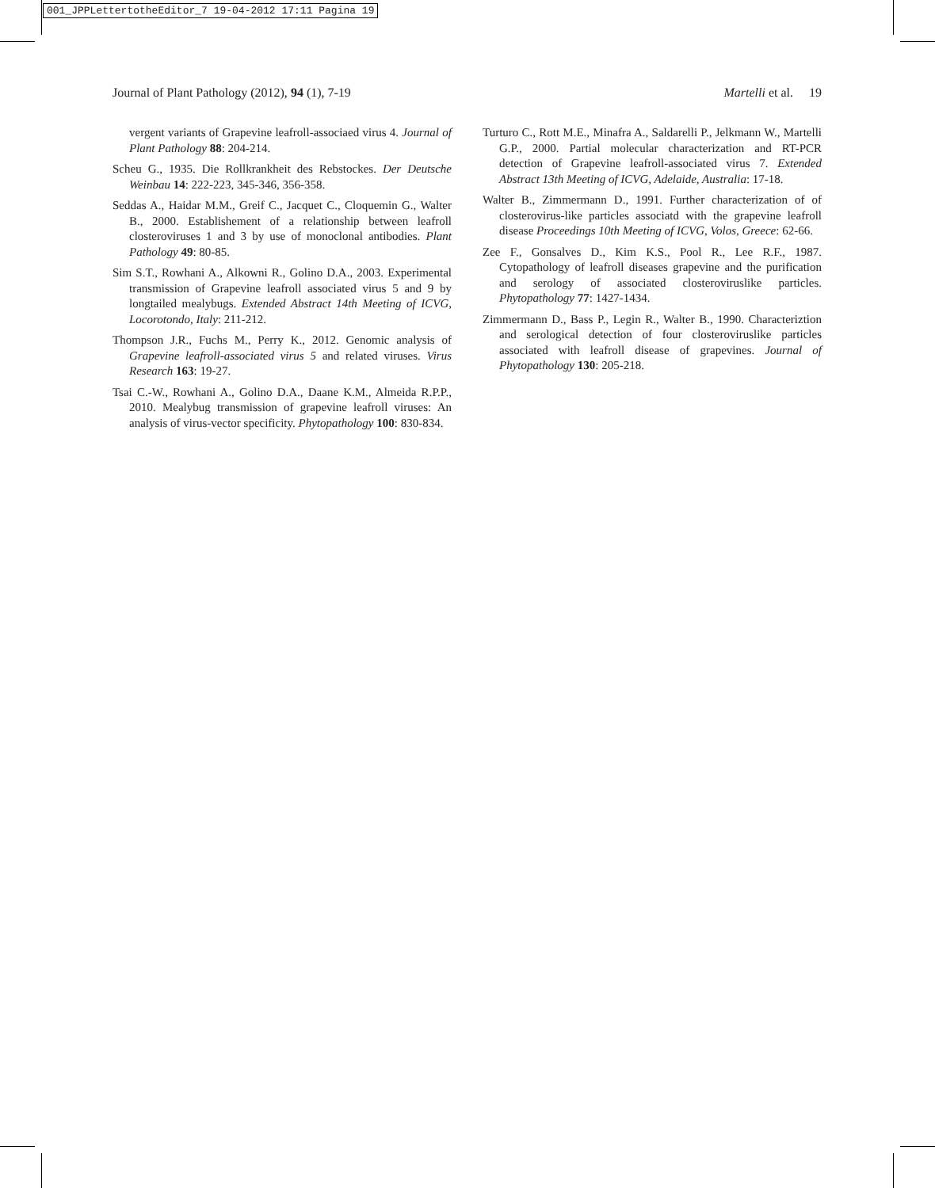001_JPPLettertotheEditor_7 19-04-2012 17:11 Pagina 19
Journal of Plant Pathology (2012), 94 (1), 7-19 Martelli et al. 19
vergent variants of Grapevine leafroll-associaed virus 4. Journal of Plant Pathology 88: 204-214.
Scheu G., 1935. Die Rollkrankheit des Rebstockes. Der Deutsche Weinbau 14: 222-223, 345-346, 356-358.
Seddas A., Haidar M.M., Greif C., Jacquet C., Cloquemin G., Walter B., 2000. Establishement of a relationship between leafroll closteroviruses 1 and 3 by use of monoclonal antibodies. Plant Pathology 49: 80-85.
Sim S.T., Rowhani A., Alkowni R., Golino D.A., 2003. Experimental transmission of Grapevine leafroll associated virus 5 and 9 by longtailed mealybugs. Extended Abstract 14th Meeting of ICVG, Locorotondo, Italy: 211-212.
Thompson J.R., Fuchs M., Perry K., 2012. Genomic analysis of Grapevine leafroll-associated virus 5 and related viruses. Virus Research 163: 19-27.
Tsai C.-W., Rowhani A., Golino D.A., Daane K.M., Almeida R.P.P., 2010. Mealybug transmission of grapevine leafroll viruses: An analysis of virus-vector specificity. Phytopathology 100: 830-834.
Turturo C., Rott M.E., Minafra A., Saldarelli P., Jelkmann W., Martelli G.P., 2000. Partial molecular characterization and RT-PCR detection of Grapevine leafroll-associated virus 7. Extended Abstract 13th Meeting of ICVG, Adelaide, Australia: 17-18.
Walter B., Zimmermann D., 1991. Further characterization of of closterovirus-like particles associatd with the grapevine leafroll disease Proceedings 10th Meeting of ICVG, Volos, Greece: 62-66.
Zee F., Gonsalves D., Kim K.S., Pool R., Lee R.F., 1987. Cytopathology of leafroll diseases grapevine and the purification and serology of associated closteroviruslike particles. Phytopathology 77: 1427-1434.
Zimmermann D., Bass P., Legin R., Walter B., 1990. Characteriztion and serological detection of four closteroviruslike particles associated with leafroll disease of grapevines. Journal of Phytopathology 130: 205-218.